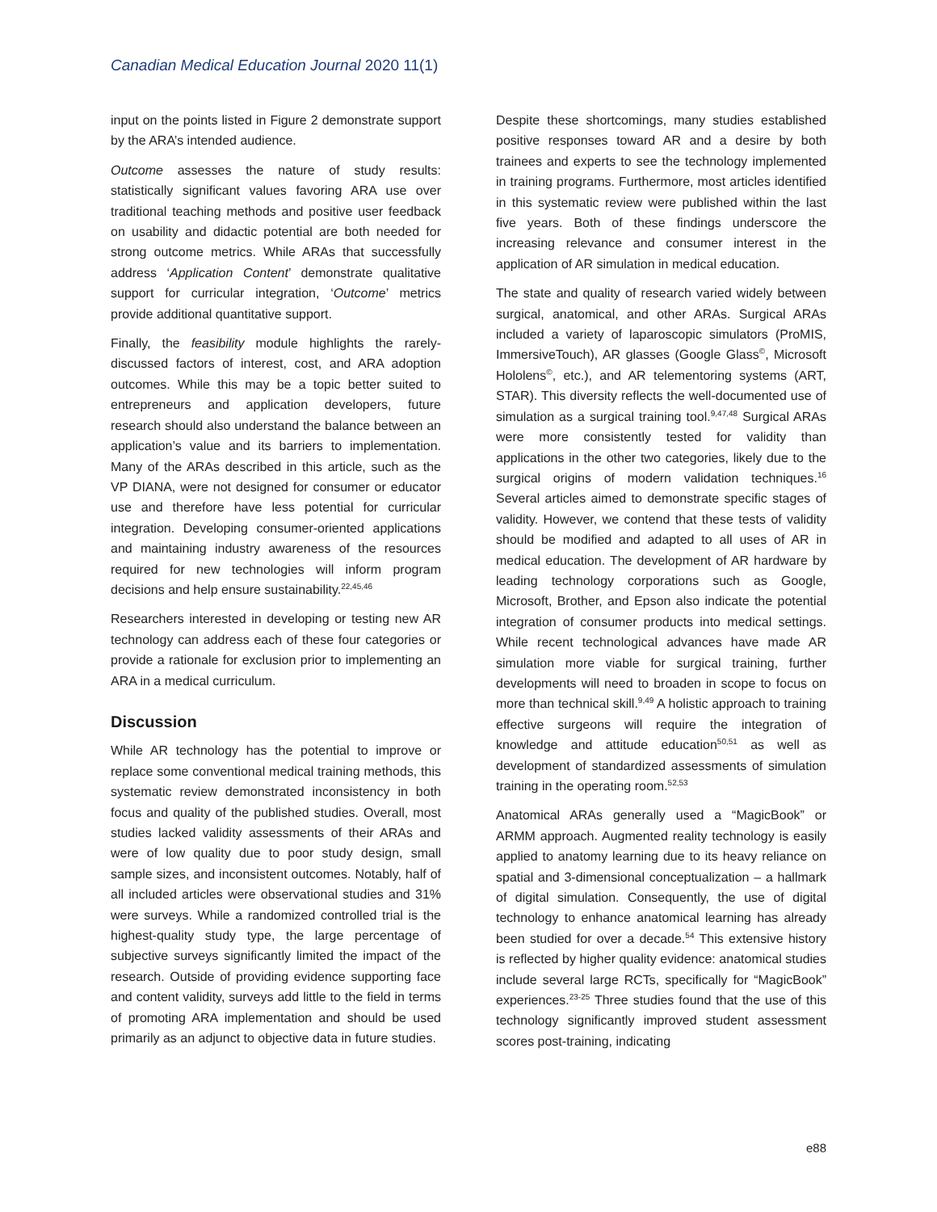Canadian Medical Education Journal 2020 11(1)
input on the points listed in Figure 2 demonstrate support by the ARA’s intended audience.
Outcome assesses the nature of study results: statistically significant values favoring ARA use over traditional teaching methods and positive user feedback on usability and didactic potential are both needed for strong outcome metrics. While ARAs that successfully address ‘Application Content’ demonstrate qualitative support for curricular integration, ‘Outcome’ metrics provide additional quantitative support.
Finally, the feasibility module highlights the rarely-discussed factors of interest, cost, and ARA adoption outcomes. While this may be a topic better suited to entrepreneurs and application developers, future research should also understand the balance between an application’s value and its barriers to implementation. Many of the ARAs described in this article, such as the VP DIANA, were not designed for consumer or educator use and therefore have less potential for curricular integration. Developing consumer-oriented applications and maintaining industry awareness of the resources required for new technologies will inform program decisions and help ensure sustainability.<sup>22,45,46</sup>
Researchers interested in developing or testing new AR technology can address each of these four categories or provide a rationale for exclusion prior to implementing an ARA in a medical curriculum.
Discussion
While AR technology has the potential to improve or replace some conventional medical training methods, this systematic review demonstrated inconsistency in both focus and quality of the published studies. Overall, most studies lacked validity assessments of their ARAs and were of low quality due to poor study design, small sample sizes, and inconsistent outcomes. Notably, half of all included articles were observational studies and 31% were surveys. While a randomized controlled trial is the highest-quality study type, the large percentage of subjective surveys significantly limited the impact of the research. Outside of providing evidence supporting face and content validity, surveys add little to the field in terms of promoting ARA implementation and should be used primarily as an adjunct to objective data in future studies.
Despite these shortcomings, many studies established positive responses toward AR and a desire by both trainees and experts to see the technology implemented in training programs. Furthermore, most articles identified in this systematic review were published within the last five years. Both of these findings underscore the increasing relevance and consumer interest in the application of AR simulation in medical education.
The state and quality of research varied widely between surgical, anatomical, and other ARAs. Surgical ARAs included a variety of laparoscopic simulators (ProMIS, ImmersiveTouch), AR glasses (Google Glass<sup>©</sup>, Microsoft Hololens<sup>©</sup>, etc.), and AR telementoring systems (ART, STAR). This diversity reflects the well-documented use of simulation as a surgical training tool.<sup>9,47,48</sup> Surgical ARAs were more consistently tested for validity than applications in the other two categories, likely due to the surgical origins of modern validation techniques.<sup>16</sup> Several articles aimed to demonstrate specific stages of validity. However, we contend that these tests of validity should be modified and adapted to all uses of AR in medical education. The development of AR hardware by leading technology corporations such as Google, Microsoft, Brother, and Epson also indicate the potential integration of consumer products into medical settings. While recent technological advances have made AR simulation more viable for surgical training, further developments will need to broaden in scope to focus on more than technical skill.<sup>9,49</sup> A holistic approach to training effective surgeons will require the integration of knowledge and attitude education<sup>50,51</sup> as well as development of standardized assessments of simulation training in the operating room.<sup>52,53</sup>
Anatomical ARAs generally used a “MagicBook” or ARMM approach. Augmented reality technology is easily applied to anatomy learning due to its heavy reliance on spatial and 3-dimensional conceptualization – a hallmark of digital simulation. Consequently, the use of digital technology to enhance anatomical learning has already been studied for over a decade.<sup>54</sup> This extensive history is reflected by higher quality evidence: anatomical studies include several large RCTs, specifically for “MagicBook” experiences.<sup>23-25</sup> Three studies found that the use of this technology significantly improved student assessment scores post-training, indicating
e88